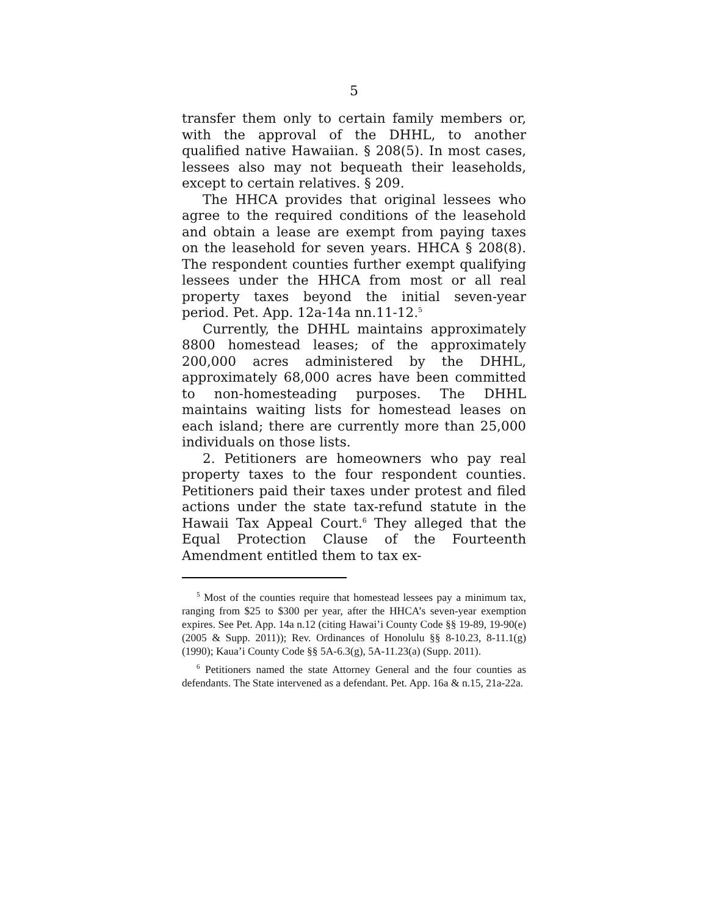5
transfer them only to certain family members or, with the approval of the DHHL, to another qualified native Hawaiian. § 208(5). In most cases, lessees also may not bequeath their leaseholds, except to certain relatives. § 209.
The HHCA provides that original lessees who agree to the required conditions of the leasehold and obtain a lease are exempt from paying taxes on the leasehold for seven years. HHCA § 208(8). The respondent counties further exempt qualifying lessees under the HHCA from most or all real property taxes beyond the initial seven-year period. Pet. App. 12a-14a nn.11-12.<sup>5</sup>
Currently, the DHHL maintains approximately 8800 homestead leases; of the approximately 200,000 acres administered by the DHHL, approximately 68,000 acres have been committed to non-homesteading purposes. The DHHL maintains waiting lists for homestead leases on each island; there are currently more than 25,000 individuals on those lists.
2. Petitioners are homeowners who pay real property taxes to the four respondent counties. Petitioners paid their taxes under protest and filed actions under the state tax-refund statute in the Hawaii Tax Appeal Court.<sup>6</sup> They alleged that the Equal Protection Clause of the Fourteenth Amendment entitled them to tax ex-
<sup>5</sup> Most of the counties require that homestead lessees pay a minimum tax, ranging from $25 to $300 per year, after the HHCA’s seven-year exemption expires. See Pet. App. 14a n.12 (citing Hawai’i County Code §§ 19-89, 19-90(e) (2005 & Supp. 2011)); Rev. Ordinances of Honolulu §§ 8-10.23, 8-11.1(g) (1990); Kaua’i County Code §§ 5A-6.3(g), 5A-11.23(a) (Supp. 2011).
<sup>6</sup> Petitioners named the state Attorney General and the four counties as defendants. The State intervened as a defendant. Pet. App. 16a & n.15, 21a-22a.